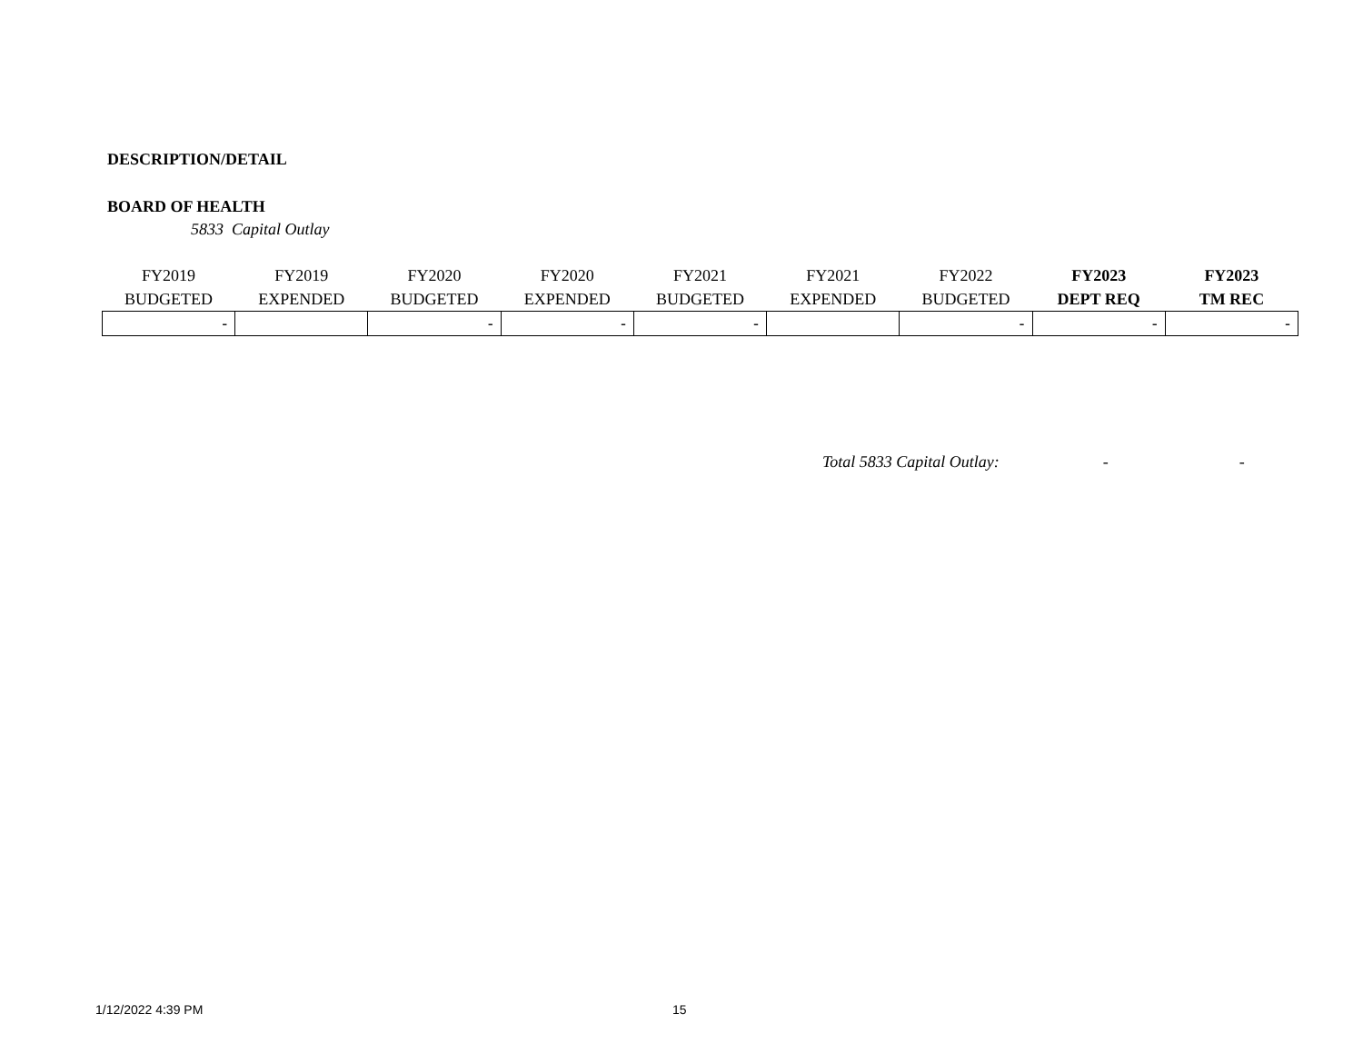DESCRIPTION/DETAIL
BOARD OF HEALTH
5833 Capital Outlay
| FY2019 BUDGETED | FY2019 EXPENDED | FY2020 BUDGETED | FY2020 EXPENDED | FY2021 BUDGETED | FY2021 EXPENDED | FY2022 BUDGETED | FY2023 DEPT REQ | FY2023 TM REC |
| --- | --- | --- | --- | --- | --- | --- | --- | --- |
| - | | - | - | - | | - | - | - |
Total 5833 Capital Outlay: - -
1/12/2022 4:39 PM 15